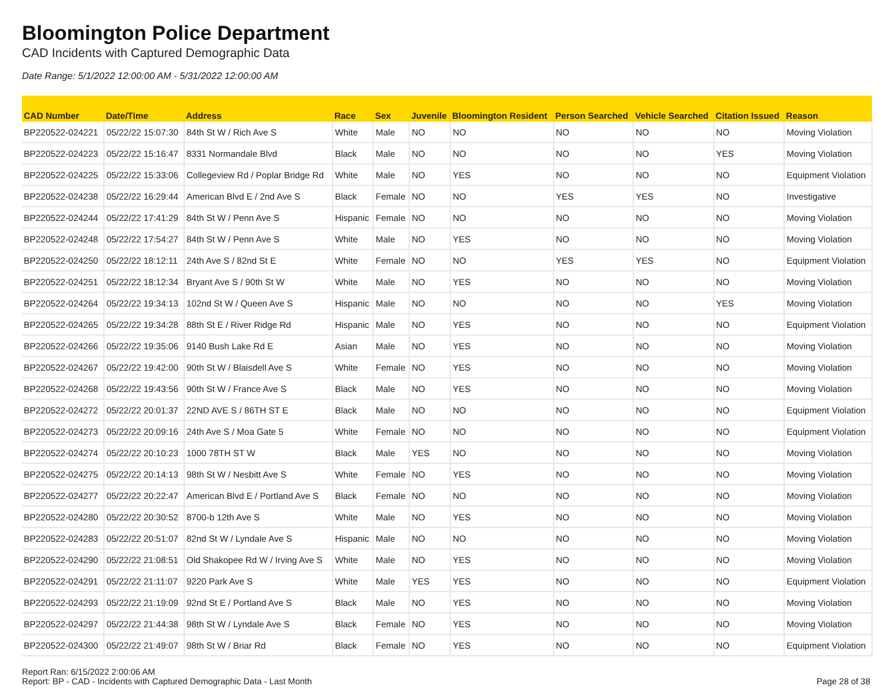Bloomington Police Department
CAD Incidents with Captured Demographic Data
Date Range: 5/1/2022 12:00:00 AM - 5/31/2022 12:00:00 AM
| CAD Number | Date/Time | Address | Race | Sex | Juvenile | Bloomington Resident | Person Searched | Vehicle Searched | Citation Issued | Reason |
| --- | --- | --- | --- | --- | --- | --- | --- | --- | --- | --- |
| BP220522-024221 | 05/22/22 15:07:30 | 84th St W / Rich Ave S | White | Male | NO | NO | NO | NO | NO | Moving Violation |
| BP220522-024223 | 05/22/22 15:16:47 | 8331 Normandale Blvd | Black | Male | NO | NO | NO | NO | YES | Moving Violation |
| BP220522-024225 | 05/22/22 15:33:06 | Collegeview Rd / Poplar Bridge Rd | White | Male | NO | YES | NO | NO | NO | Equipment Violation |
| BP220522-024238 | 05/22/22 16:29:44 | American Blvd E / 2nd Ave S | Black | Female | NO | NO | YES | YES | NO | Investigative |
| BP220522-024244 | 05/22/22 17:41:29 | 84th St W / Penn Ave S | Hispanic | Female | NO | NO | NO | NO | NO | Moving Violation |
| BP220522-024248 | 05/22/22 17:54:27 | 84th St W / Penn Ave S | White | Male | NO | YES | NO | NO | NO | Moving Violation |
| BP220522-024250 | 05/22/22 18:12:11 | 24th Ave S / 82nd St E | White | Female | NO | NO | YES | YES | NO | Equipment Violation |
| BP220522-024251 | 05/22/22 18:12:34 | Bryant Ave S / 90th St W | White | Male | NO | YES | NO | NO | NO | Moving Violation |
| BP220522-024264 | 05/22/22 19:34:13 | 102nd St W / Queen Ave S | Hispanic | Male | NO | NO | NO | NO | YES | Moving Violation |
| BP220522-024265 | 05/22/22 19:34:28 | 88th St E / River Ridge Rd | Hispanic | Male | NO | YES | NO | NO | NO | Equipment Violation |
| BP220522-024266 | 05/22/22 19:35:06 | 9140 Bush Lake Rd E | Asian | Male | NO | YES | NO | NO | NO | Moving Violation |
| BP220522-024267 | 05/22/22 19:42:00 | 90th St W / Blaisdell Ave S | White | Female | NO | YES | NO | NO | NO | Moving Violation |
| BP220522-024268 | 05/22/22 19:43:56 | 90th St W / France Ave S | Black | Male | NO | YES | NO | NO | NO | Moving Violation |
| BP220522-024272 | 05/22/22 20:01:37 | 22ND AVE S / 86TH ST E | Black | Male | NO | NO | NO | NO | NO | Equipment Violation |
| BP220522-024273 | 05/22/22 20:09:16 | 24th Ave S / Moa Gate 5 | White | Female | NO | NO | NO | NO | NO | Equipment Violation |
| BP220522-024274 | 05/22/22 20:10:23 | 1000 78TH ST W | Black | Male | YES | NO | NO | NO | NO | Moving Violation |
| BP220522-024275 | 05/22/22 20:14:13 | 98th St W / Nesbitt Ave S | White | Female | NO | YES | NO | NO | NO | Moving Violation |
| BP220522-024277 | 05/22/22 20:22:47 | American Blvd E / Portland Ave S | Black | Female | NO | NO | NO | NO | NO | Moving Violation |
| BP220522-024280 | 05/22/22 20:30:52 | 8700-b 12th Ave S | White | Male | NO | YES | NO | NO | NO | Moving Violation |
| BP220522-024283 | 05/22/22 20:51:07 | 82nd St W / Lyndale Ave S | Hispanic | Male | NO | NO | NO | NO | NO | Moving Violation |
| BP220522-024290 | 05/22/22 21:08:51 | Old Shakopee Rd W / Irving Ave S | White | Male | NO | YES | NO | NO | NO | Moving Violation |
| BP220522-024291 | 05/22/22 21:11:07 | 9220 Park Ave S | White | Male | YES | YES | NO | NO | NO | Equipment Violation |
| BP220522-024293 | 05/22/22 21:19:09 | 92nd St E / Portland Ave S | Black | Male | NO | YES | NO | NO | NO | Moving Violation |
| BP220522-024297 | 05/22/22 21:44:38 | 98th St W / Lyndale Ave S | Black | Female | NO | YES | NO | NO | NO | Moving Violation |
| BP220522-024300 | 05/22/22 21:49:07 | 98th St W / Briar Rd | Black | Female | NO | YES | NO | NO | NO | Equipment Violation |
Report Ran: 6/15/2022 2:00:06 AM
Report: BP - CAD - Incidents with Captured Demographic Data - Last Month
Page 28 of 38